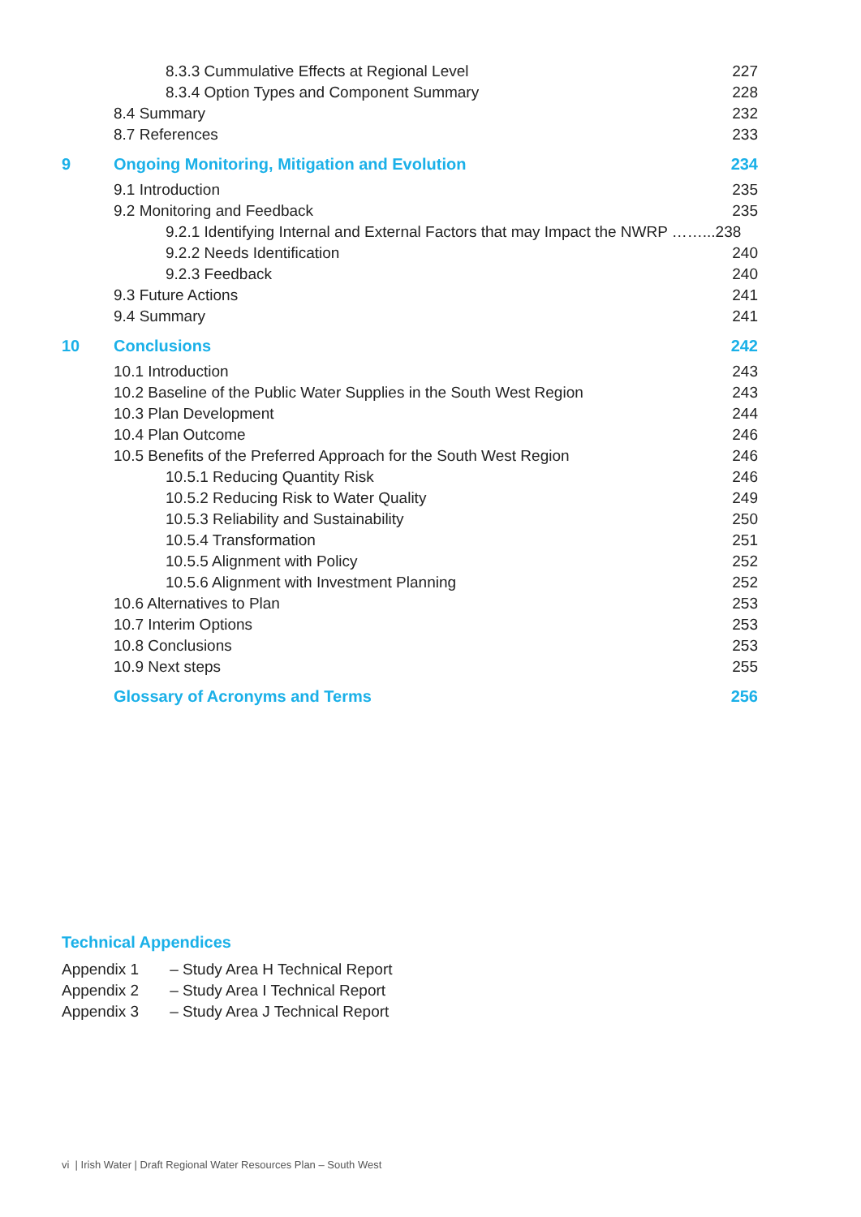8.3.3 Cummulative Effects at Regional Level 227
8.3.4 Option Types and Component Summary 228
8.4 Summary 232
8.7 References 233
9 Ongoing Monitoring, Mitigation and Evolution 234
9.1 Introduction 235
9.2 Monitoring and Feedback 235
9.2.1 Identifying Internal and External Factors that may Impact the NWRP ……...238
9.2.2 Needs Identification 240
9.2.3 Feedback 240
9.3 Future Actions 241
9.4 Summary 241
10 Conclusions 242
10.1 Introduction 243
10.2 Baseline of the Public Water Supplies in the South West Region 243
10.3 Plan Development 244
10.4 Plan Outcome 246
10.5 Benefits of the Preferred Approach for the South West Region 246
10.5.1 Reducing Quantity Risk 246
10.5.2 Reducing Risk to Water Quality 249
10.5.3 Reliability and Sustainability 250
10.5.4 Transformation 251
10.5.5 Alignment with Policy 252
10.5.6 Alignment with Investment Planning 252
10.6 Alternatives to Plan 253
10.7 Interim Options 253
10.8 Conclusions 253
10.9 Next steps 255
Glossary of Acronyms and Terms 256
Technical Appendices
Appendix 1 – Study Area H Technical Report
Appendix 2 – Study Area I Technical Report
Appendix 3 – Study Area J Technical Report
vi | Irish Water | Draft Regional Water Resources Plan – South West